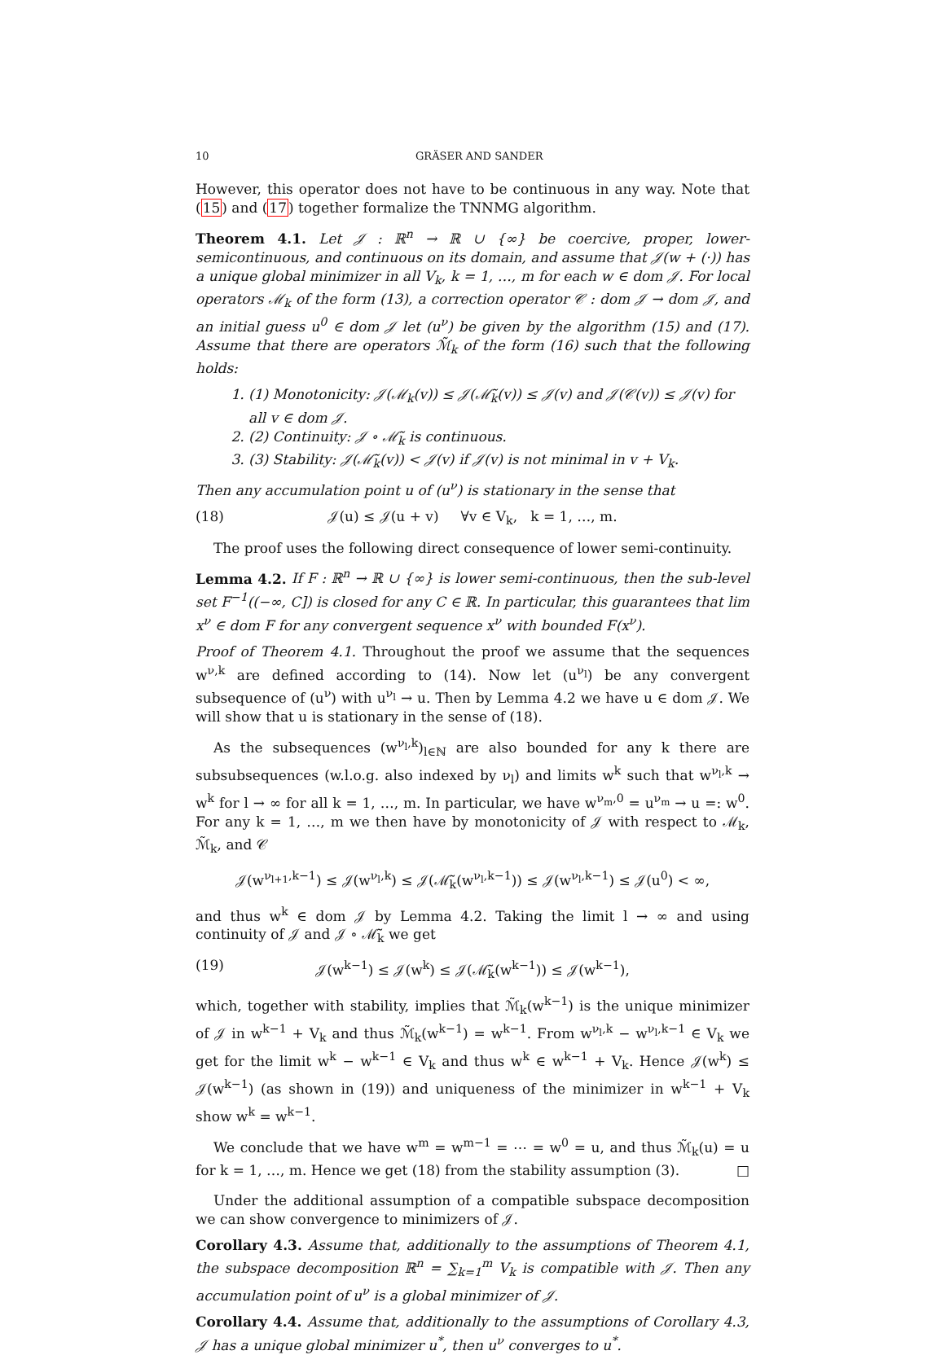10 GRÄSER AND SANDER
However, this operator does not have to be continuous in any way. Note that (15) and (17) together formalize the TNNMG algorithm.
Theorem 4.1. Let 𝒥 : ℝ<sup>n</sup> → ℝ ∪ {∞} be coercive, proper, lower-semicontinuous, and continuous on its domain, and assume that 𝒥(w + (·)) has a unique global minimizer in all V<sub>k</sub>, k = 1, …, m for each w ∈ dom 𝒥. For local operators ℳ<sub>k</sub> of the form (13), a correction operator 𝒞 : dom 𝒥 → dom 𝒥, and an initial guess u<sup>0</sup> ∈ dom 𝒥 let (u<sup>ν</sup>) be given by the algorithm (15) and (17). Assume that there are operators ℳ̃<sub>k</sub> of the form (16) such that the following holds:
1. (1) Monotonicity: 𝒥(ℳ<sub>k</sub>(v)) ≤ 𝒥(ℳ̃<sub>k</sub>(v)) ≤ 𝒥(v) and 𝒥(𝒞(v)) ≤ 𝒥(v) for all v ∈ dom 𝒥.
2. (2) Continuity: 𝒥 ∘ ℳ̃<sub>k</sub> is continuous.
3. (3) Stability: 𝒥(ℳ̃<sub>k</sub>(v)) < 𝒥(v) if 𝒥(v) is not minimal in v + V<sub>k</sub>.
Then any accumulation point u of (u<sup>ν</sup>) is stationary in the sense that
(18) 𝒥(u) ≤ 𝒥(u + v) ∀v ∈ V<sub>k</sub>, k = 1, …, m.
The proof uses the following direct consequence of lower semi-continuity.
Lemma 4.2. If F : ℝ<sup>n</sup> → ℝ ∪ {∞} is lower semi-continuous, then the sub-level set F<sup>−1</sup>((−∞, C]) is closed for any C ∈ ℝ. In particular, this guarantees that lim x<sup>ν</sup> ∈ dom F for any convergent sequence x<sup>ν</sup> with bounded F(x<sup>ν</sup>).
Proof of Theorem 4.1. Throughout the proof we assume that the sequences w<sup>ν,k</sup> are defined according to (14). Now let (u<sup>ν<sub>l</sub></sup>) be any convergent subsequence of (u<sup>ν</sup>) with u<sup>ν<sub>l</sub></sup> → u. Then by Lemma 4.2 we have u ∈ dom 𝒥. We will show that u is stationary in the sense of (18).
As the subsequences (w<sup>ν<sub>l</sub>,k</sup>)<sub>l∈ℕ</sub> are also bounded for any k there are subsubsequences (w.l.o.g. also indexed by ν<sub>l</sub>) and limits w<sup>k</sup> such that w<sup>ν<sub>l</sub>,k</sup> → w<sup>k</sup> for l → ∞ for all k = 1, …, m. In particular, we have w<sup>ν<sub>m</sub>,0</sup> = u<sup>ν<sub>m</sub></sup> → u =: w<sup>0</sup>. For any k = 1, …, m we then have by monotonicity of 𝒥 with respect to ℳ<sub>k</sub>, ℳ̃<sub>k</sub>, and 𝒞
𝒥(w<sup>ν<sub>l+1</sub>,k−1</sup>) ≤ 𝒥(w<sup>ν<sub>l</sub>,k</sup>) ≤ 𝒥(ℳ̃<sub>k</sub>(w<sup>ν<sub>l</sub>,k−1</sup>)) ≤ 𝒥(w<sup>ν<sub>l</sub>,k−1</sup>) ≤ 𝒥(u<sup>0</sup>) < ∞,
and thus w<sup>k</sup> ∈ dom 𝒥 by Lemma 4.2. Taking the limit l → ∞ and using continuity of 𝒥 and 𝒥 ∘ ℳ̃<sub>k</sub> we get
(19) 𝒥(w<sup>k−1</sup>) ≤ 𝒥(w<sup>k</sup>) ≤ 𝒥(ℳ̃<sub>k</sub>(w<sup>k−1</sup>)) ≤ 𝒥(w<sup>k−1</sup>),
which, together with stability, implies that ℳ̃<sub>k</sub>(w<sup>k−1</sup>) is the unique minimizer of 𝒥 in w<sup>k−1</sup> + V<sub>k</sub> and thus ℳ̃<sub>k</sub>(w<sup>k−1</sup>) = w<sup>k−1</sup>. From w<sup>ν<sub>l</sub>,k</sup> − w<sup>ν<sub>l</sub>,k−1</sup> ∈ V<sub>k</sub> we get for the limit w<sup>k</sup> − w<sup>k−1</sup> ∈ V<sub>k</sub> and thus w<sup>k</sup> ∈ w<sup>k−1</sup> + V<sub>k</sub>. Hence 𝒥(w<sup>k</sup>) ≤ 𝒥(w<sup>k−1</sup>) (as shown in (19)) and uniqueness of the minimizer in w<sup>k−1</sup> + V<sub>k</sub> show w<sup>k</sup> = w<sup>k−1</sup>.
We conclude that we have w<sup>m</sup> = w<sup>m−1</sup> = ⋯ = w<sup>0</sup> = u, and thus ℳ̃<sub>k</sub>(u) = u for k = 1, …, m. Hence we get (18) from the stability assumption (3). □
Under the additional assumption of a compatible subspace decomposition we can show convergence to minimizers of 𝒥.
Corollary 4.3. Assume that, additionally to the assumptions of Theorem 4.1, the subspace decomposition ℝ<sup>n</sup> = ∑<sub>k=1</sub><sup>m</sup> V<sub>k</sub> is compatible with 𝒥. Then any accumulation point of u<sup>ν</sup> is a global minimizer of 𝒥.
Corollary 4.4. Assume that, additionally to the assumptions of Corollary 4.3, 𝒥 has a unique global minimizer u<sup>*</sup>, then u<sup>ν</sup> converges to u<sup>*</sup>.